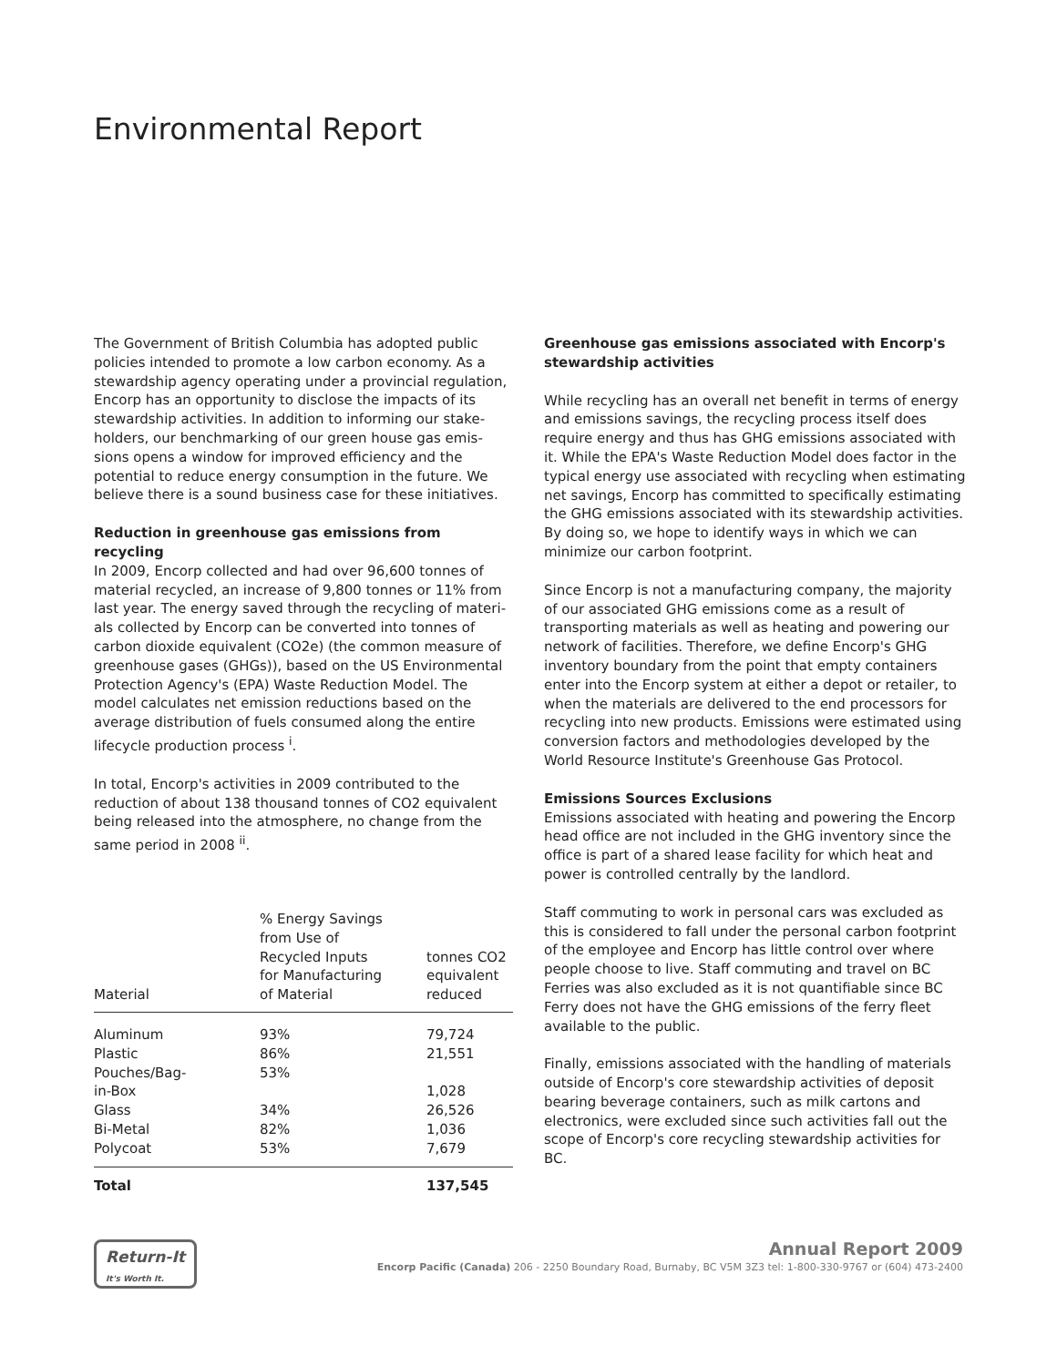Environmental Report
The Government of British Columbia has adopted public policies intended to promote a low carbon economy. As a stewardship agency operating under a provincial regulation, Encorp has an opportunity to disclose the impacts of its stewardship activities. In addition to informing our stake-holders, our benchmarking of our green house gas emis-sions opens a window for improved efficiency and the potential to reduce energy consumption in the future. We believe there is a sound business case for these initiatives.
Reduction in greenhouse gas emissions from recycling
In 2009, Encorp collected and had over 96,600 tonnes of material recycled, an increase of 9,800 tonnes or 11% from last year. The energy saved through the recycling of materi-als collected by Encorp can be converted into tonnes of carbon dioxide equivalent (CO2e) (the common measure of greenhouse gases (GHGs)), based on the US Environmental Protection Agency's (EPA) Waste Reduction Model. The model calculates net emission reductions based on the average distribution of fuels consumed along the entire lifecycle production process <sup>i</sup>.
In total, Encorp's activities in 2009 contributed to the reduction of about 138 thousand tonnes of CO2 equivalent being released into the atmosphere, no change from the same period in 2008 <sup>ii</sup>.
| Material | % Energy Savings from Use of Recycled Inputs for Manufacturing of Material | tonnes CO2 equivalent reduced |
| --- | --- | --- |
| Aluminum | 93% | 79,724 |
| Plastic | 86% | 21,551 |
| Pouches/Bag- | 53% | |
| in-Box | | 1,028 |
| Glass | 34% | 26,526 |
| Bi-Metal | 82% | 1,036 |
| Polycoat | 53% | 7,679 |
| Total | | 137,545 |
Greenhouse gas emissions associated with Encorp's stewardship activities
While recycling has an overall net benefit in terms of energy and emissions savings, the recycling process itself does require energy and thus has GHG emissions associated with it. While the EPA's Waste Reduction Model does factor in the typical energy use associated with recycling when estimating net savings, Encorp has committed to specifically estimating the GHG emissions associated with its stewardship activities. By doing so, we hope to identify ways in which we can minimize our carbon footprint.
Since Encorp is not a manufacturing company, the majority of our associated GHG emissions come as a result of transporting materials as well as heating and powering our network of facilities. Therefore, we define Encorp's GHG inventory boundary from the point that empty containers enter into the Encorp system at either a depot or retailer, to when the materials are delivered to the end processors for recycling into new products. Emissions were estimated using conversion factors and methodologies developed by the World Resource Institute's Greenhouse Gas Protocol.
Emissions Sources Exclusions
Emissions associated with heating and powering the Encorp head office are not included in the GHG inventory since the office is part of a shared lease facility for which heat and power is controlled centrally by the landlord.
Staff commuting to work in personal cars was excluded as this is considered to fall under the personal carbon footprint of the employee and Encorp has little control over where people choose to live. Staff commuting and travel on BC Ferries was also excluded as it is not quantifiable since BC Ferry does not have the GHG emissions of the ferry fleet available to the public.
Finally, emissions associated with the handling of materials outside of Encorp's core stewardship activities of deposit bearing beverage containers, such as milk cartons and electronics, were excluded since such activities fall out the scope of Encorp's core recycling stewardship activities for BC.
Return-It
It's Worth It.
Annual Report 2009
Encorp Pacific (Canada) 206 - 2250 Boundary Road, Burnaby, BC V5M 3Z3 tel: 1-800-330-9767 or (604) 473-2400